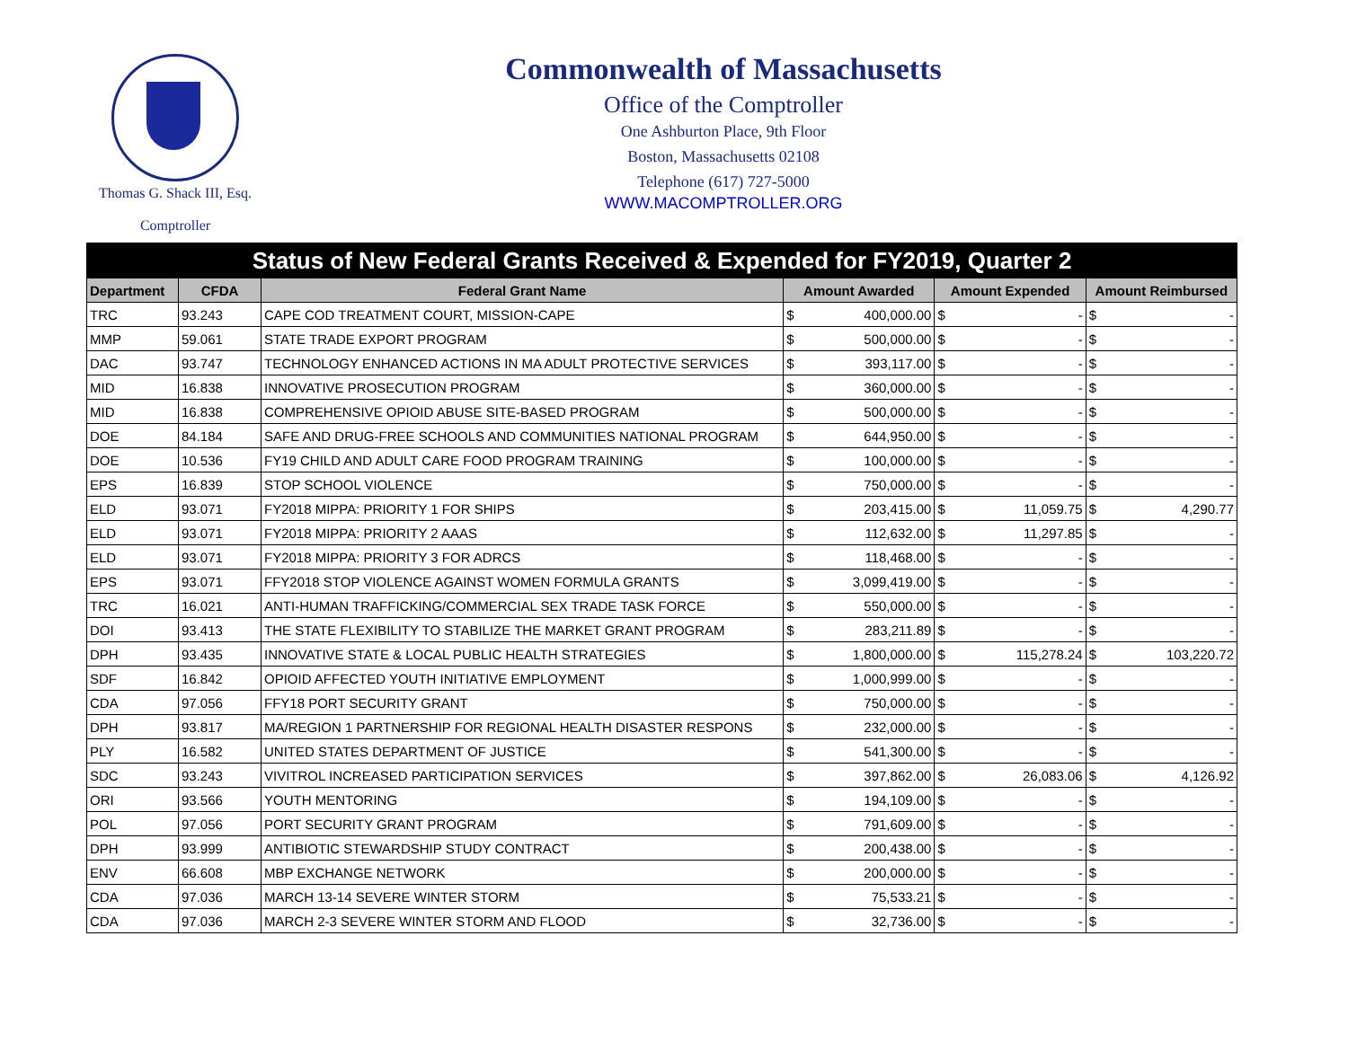Thomas G. Shack III, Esq.
Comptroller
Commonwealth of Massachusetts
Office of the Comptroller
One Ashburton Place, 9th Floor
Boston, Massachusetts 02108
Telephone (617) 727-5000
WWW.MACOMPTROLLER.ORG
| Status of New Federal Grants Received & Expended for FY2019, Quarter 2 | | | | | | | | |
| --- | --- | --- | --- | --- | --- | --- | --- | --- |
| Department | CFDA | Federal Grant Name | Amount Awarded | | Amount Expended | | Amount Reimbursed | |
| TRC | 93.243 | CAPE COD TREATMENT COURT, MISSION-CAPE | $ | 400,000.00 | $ | - | $ | - |
| MMP | 59.061 | STATE TRADE EXPORT PROGRAM | $ | 500,000.00 | $ | - | $ | - |
| DAC | 93.747 | TECHNOLOGY ENHANCED ACTIONS IN MA ADULT PROTECTIVE SERVICES | $ | 393,117.00 | $ | - | $ | - |
| MID | 16.838 | INNOVATIVE PROSECUTION PROGRAM | $ | 360,000.00 | $ | - | $ | - |
| MID | 16.838 | COMPREHENSIVE OPIOID ABUSE SITE-BASED PROGRAM | $ | 500,000.00 | $ | - | $ | - |
| DOE | 84.184 | SAFE AND DRUG-FREE SCHOOLS AND COMMUNITIES NATIONAL PROGRAM | $ | 644,950.00 | $ | - | $ | - |
| DOE | 10.536 | FY19 CHILD AND ADULT CARE FOOD PROGRAM TRAINING | $ | 100,000.00 | $ | - | $ | - |
| EPS | 16.839 | STOP SCHOOL VIOLENCE | $ | 750,000.00 | $ | - | $ | - |
| ELD | 93.071 | FY2018 MIPPA: PRIORITY 1 FOR SHIPS | $ | 203,415.00 | $ | 11,059.75 | $ | 4,290.77 |
| ELD | 93.071 | FY2018 MIPPA: PRIORITY 2 AAAS | $ | 112,632.00 | $ | 11,297.85 | $ | - |
| ELD | 93.071 | FY2018 MIPPA: PRIORITY 3 FOR ADRCS | $ | 118,468.00 | $ | - | $ | - |
| EPS | 93.071 | FFY2018 STOP VIOLENCE AGAINST WOMEN FORMULA GRANTS | $ | 3,099,419.00 | $ | - | $ | - |
| TRC | 16.021 | ANTI-HUMAN TRAFFICKING/COMMERCIAL SEX TRADE TASK FORCE | $ | 550,000.00 | $ | - | $ | - |
| DOI | 93.413 | THE STATE FLEXIBILITY TO STABILIZE THE MARKET GRANT PROGRAM | $ | 283,211.89 | $ | - | $ | - |
| DPH | 93.435 | INNOVATIVE STATE & LOCAL PUBLIC HEALTH STRATEGIES | $ | 1,800,000.00 | $ | 115,278.24 | $ | 103,220.72 |
| SDF | 16.842 | OPIOID AFFECTED YOUTH INITIATIVE EMPLOYMENT | $ | 1,000,999.00 | $ | - | $ | - |
| CDA | 97.056 | FFY18 PORT SECURITY GRANT | $ | 750,000.00 | $ | - | $ | - |
| DPH | 93.817 | MA/REGION 1 PARTNERSHIP FOR REGIONAL HEALTH DISASTER RESPONS | $ | 232,000.00 | $ | - | $ | - |
| PLY | 16.582 | UNITED STATES DEPARTMENT OF JUSTICE | $ | 541,300.00 | $ | - | $ | - |
| SDC | 93.243 | VIVITROL INCREASED PARTICIPATION SERVICES | $ | 397,862.00 | $ | 26,083.06 | $ | 4,126.92 |
| ORI | 93.566 | YOUTH MENTORING | $ | 194,109.00 | $ | - | $ | - |
| POL | 97.056 | PORT SECURITY GRANT PROGRAM | $ | 791,609.00 | $ | - | $ | - |
| DPH | 93.999 | ANTIBIOTIC STEWARDSHIP STUDY CONTRACT | $ | 200,438.00 | $ | - | $ | - |
| ENV | 66.608 | MBP EXCHANGE NETWORK | $ | 200,000.00 | $ | - | $ | - |
| CDA | 97.036 | MARCH 13-14 SEVERE WINTER STORM | $ | 75,533.21 | $ | - | $ | - |
| CDA | 97.036 | MARCH 2-3 SEVERE WINTER STORM AND FLOOD | $ | 32,736.00 | $ | - | $ | - |